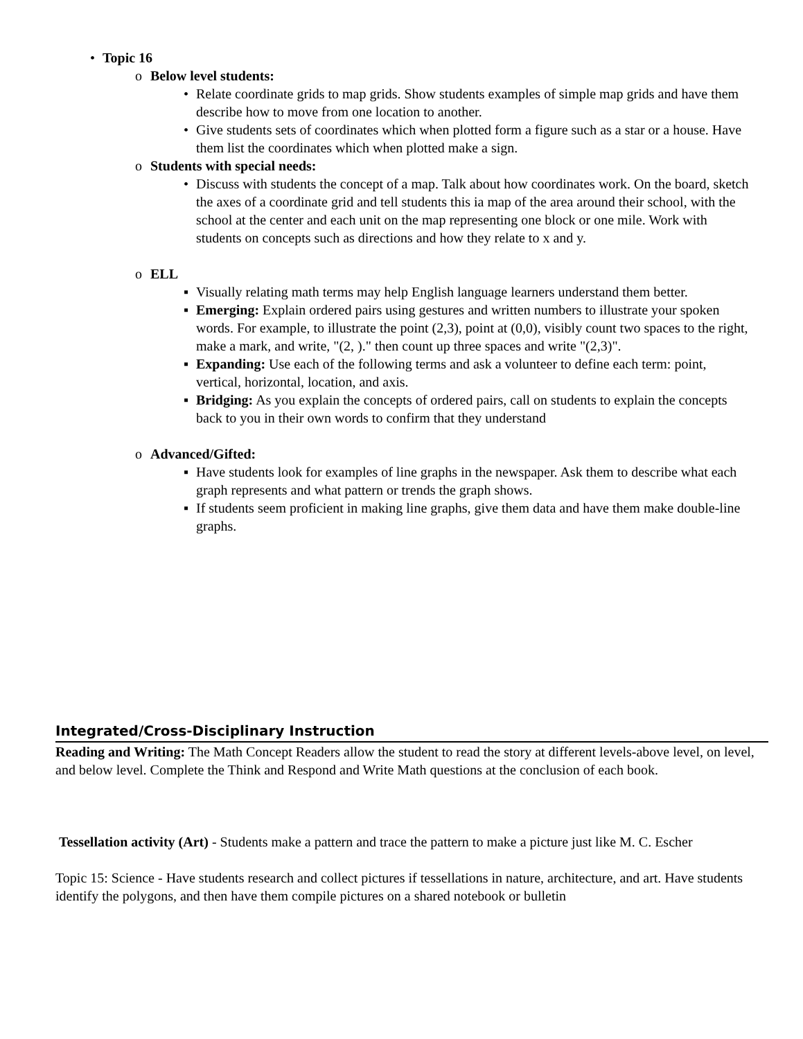• Topic 16
o Below level students:
• Relate coordinate grids to map grids. Show students examples of simple map grids and have them describe how to move from one location to another.
• Give students sets of coordinates which when plotted form a figure such as a star or a house. Have them list the coordinates which when plotted make a sign.
o Students with special needs:
• Discuss with students the concept of a map. Talk about how coordinates work. On the board, sketch the axes of a coordinate grid and tell students this ia map of the area around their school, with the school at the center and each unit on the map representing one block or one mile. Work with students on concepts such as directions and how they relate to x and y.
o ELL
▪ Visually relating math terms may help English language learners understand them better.
▪ Emerging: Explain ordered pairs using gestures and written numbers to illustrate your spoken words. For example, to illustrate the point (2,3), point at (0,0), visibly count two spaces to the right, make a mark, and write, "(2, )." then count up three spaces and write "(2,3)".
▪ Expanding: Use each of the following terms and ask a volunteer to define each term: point, vertical, horizontal, location, and axis.
▪ Bridging: As you explain the concepts of ordered pairs, call on students to explain the concepts back to you in their own words to confirm that they understand
o Advanced/Gifted:
▪ Have students look for examples of line graphs in the newspaper. Ask them to describe what each graph represents and what pattern or trends the graph shows.
▪ If students seem proficient in making line graphs, give them data and have them make double-line graphs.
Integrated/Cross-Disciplinary Instruction
Reading and Writing: The Math Concept Readers allow the student to read the story at different levels-above level, on level, and below level. Complete the Think and Respond and Write Math questions at the conclusion of each book.
Tessellation activity (Art) - Students make a pattern and trace the pattern to make a picture just like M. C. Escher
Topic 15: Science - Have students research and collect pictures if tessellations in nature, architecture, and art. Have students identify the polygons, and then have them compile pictures on a shared notebook or bulletin